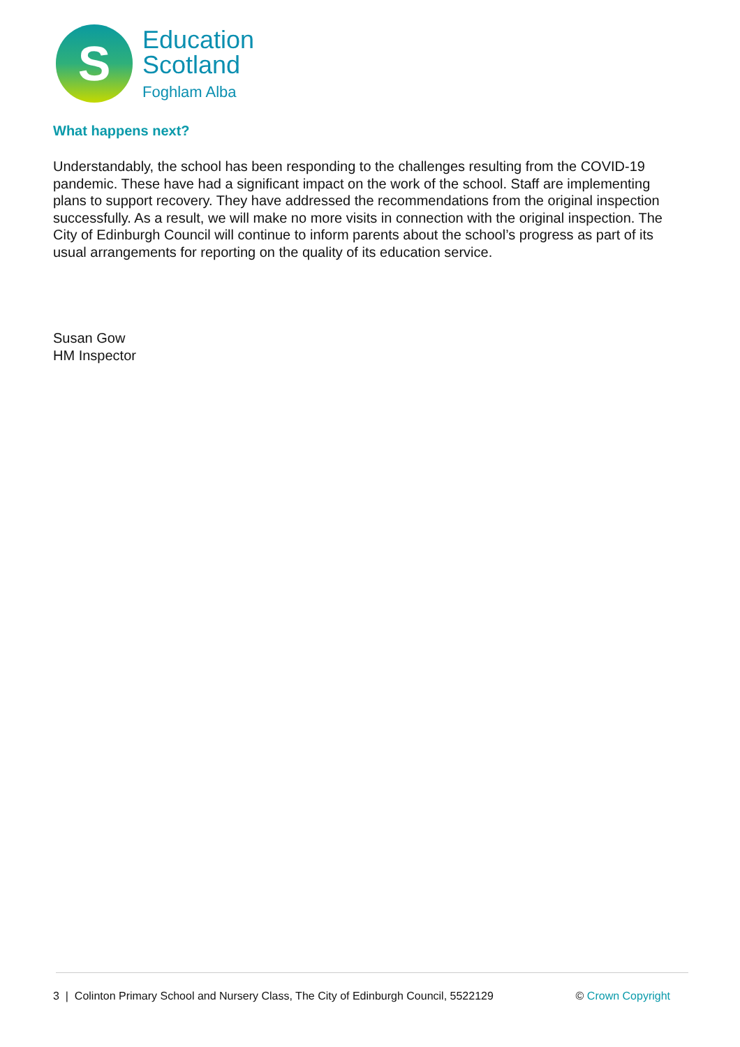S
Education
Scotland
Foghlam Alba
What happens next?
Understandably, the school has been responding to the challenges resulting from the COVID-19 pandemic. These have had a significant impact on the work of the school. Staff are implementing plans to support recovery. They have addressed the recommendations from the original inspection successfully. As a result, we will make no more visits in connection with the original inspection. The City of Edinburgh Council will continue to inform parents about the school’s progress as part of its usual arrangements for reporting on the quality of its education service.
Susan Gow
HM Inspector
3 | Colinton Primary School and Nursery Class, The City of Edinburgh Council, 5522129 © Crown Copyright